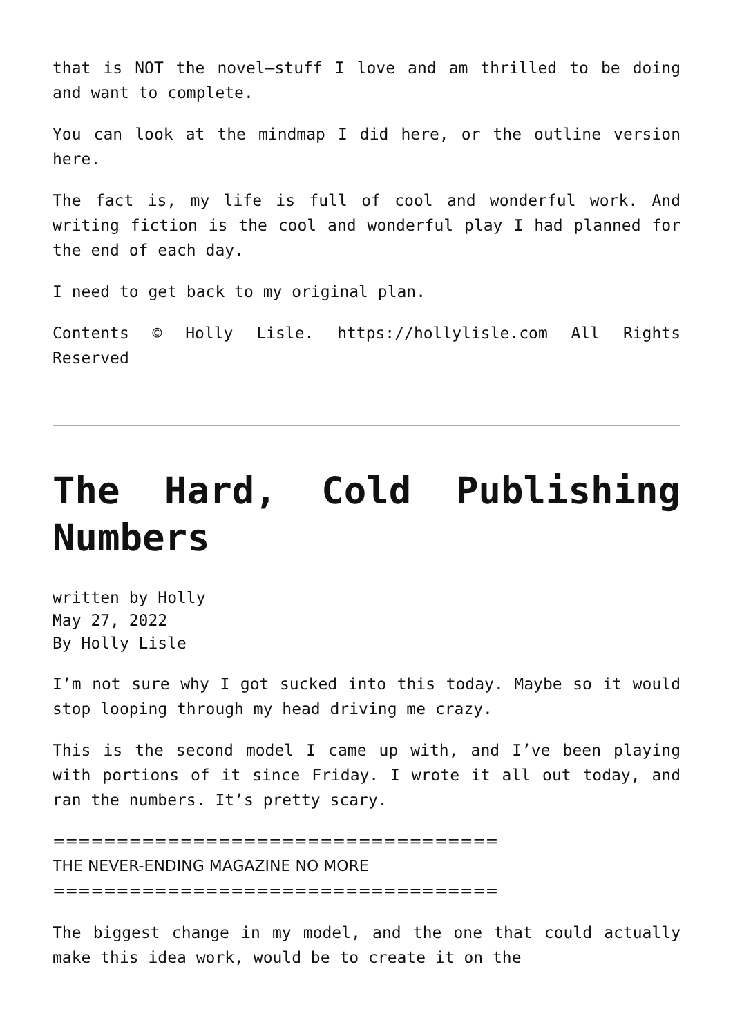that is NOT the novel—stuff I love and am thrilled to be doing and want to complete.
You can look at the mindmap I did here, or the outline version here.
The fact is, my life is full of cool and wonderful work. And writing fiction is the cool and wonderful play I had planned for the end of each day.
I need to get back to my original plan.
Contents © Holly Lisle. https://hollylisle.com All Rights Reserved
The Hard, Cold Publishing Numbers
written by Holly
May 27, 2022
By Holly Lisle
I’m not sure why I got sucked into this today. Maybe so it would stop looping through my head driving me crazy.
This is the second model I came up with, and I’ve been playing with portions of it since Friday. I wrote it all out today, and ran the numbers. It’s pretty scary.
===================================
THE NEVER-ENDING MAGAZINE NO MORE
===================================
The biggest change in my model, and the one that could actually make this idea work, would be to create it on the